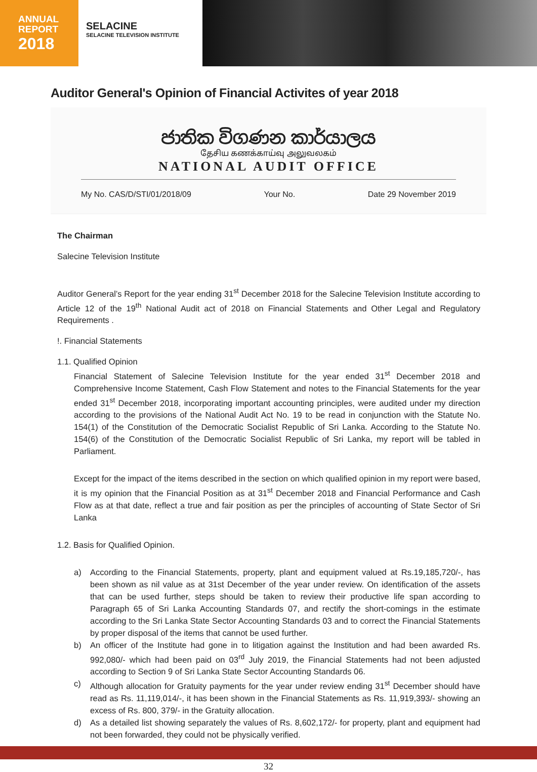ANNUAL
REPORT
2018
SELACINE
SELACINE TELEVISION INSTITUTE
Auditor General's Opinion of Financial Activites of year 2018
ජාතික විගණන කාර්යාලය
தேசிய கணக்காய்வு அலுவலகம்
NATIONAL AUDIT OFFICE
My No. CAS/D/STI/01/2018/09 Your No. Date 29 November 2019
The Chairman
Salecine Television Institute
Auditor General’s Report for the year ending 31<sup>st</sup> December 2018 for the Salecine Television Institute according to Article 12 of the 19<sup>th</sup> National Audit act of 2018 on Financial Statements and Other Legal and Regulatory Requirements .
!. Financial Statements
1.1. Qualified Opinion
Financial Statement of Salecine Television Institute for the year ended 31<sup>st</sup> December 2018 and Comprehensive Income Statement, Cash Flow Statement and notes to the Financial Statements for the year ended 31<sup>st</sup> December 2018, incorporating important accounting principles, were audited under my direction according to the provisions of the National Audit Act No. 19 to be read in conjunction with the Statute No. 154(1) of the Constitution of the Democratic Socialist Republic of Sri Lanka. According to the Statute No. 154(6) of the Constitution of the Democratic Socialist Republic of Sri Lanka, my report will be tabled in Parliament.
Except for the impact of the items described in the section on which qualified opinion in my report were based, it is my opinion that the Financial Position as at 31<sup>st</sup> December 2018 and Financial Performance and Cash Flow as at that date, reflect a true and fair position as per the principles of accounting of State Sector of Sri Lanka
1.2. Basis for Qualified Opinion.
a) According to the Financial Statements, property, plant and equipment valued at Rs.19,185,720/-, has been shown as nil value as at 31st December of the year under review. On identification of the assets that can be used further, steps should be taken to review their productive life span according to Paragraph 65 of Sri Lanka Accounting Standards 07, and rectify the short-comings in the estimate according to the Sri Lanka State Sector Accounting Standards 03 and to correct the Financial Statements by proper disposal of the items that cannot be used further.
b) An officer of the Institute had gone in to litigation against the Institution and had been awarded Rs. 992,080/- which had been paid on 03<sup>rd</sup> July 2019, the Financial Statements had not been adjusted according to Section 9 of Sri Lanka State Sector Accounting Standards 06.
c) Although allocation for Gratuity payments for the year under review ending 31<sup>st</sup> December should have read as Rs. 11,119,014/-, it has been shown in the Financial Statements as Rs. 11,919,393/- showing an excess of Rs. 800, 379/- in the Gratuity allocation.
d) As a detailed list showing separately the values of Rs. 8,602,172/- for property, plant and equipment had not been forwarded, they could not be physically verified.
32